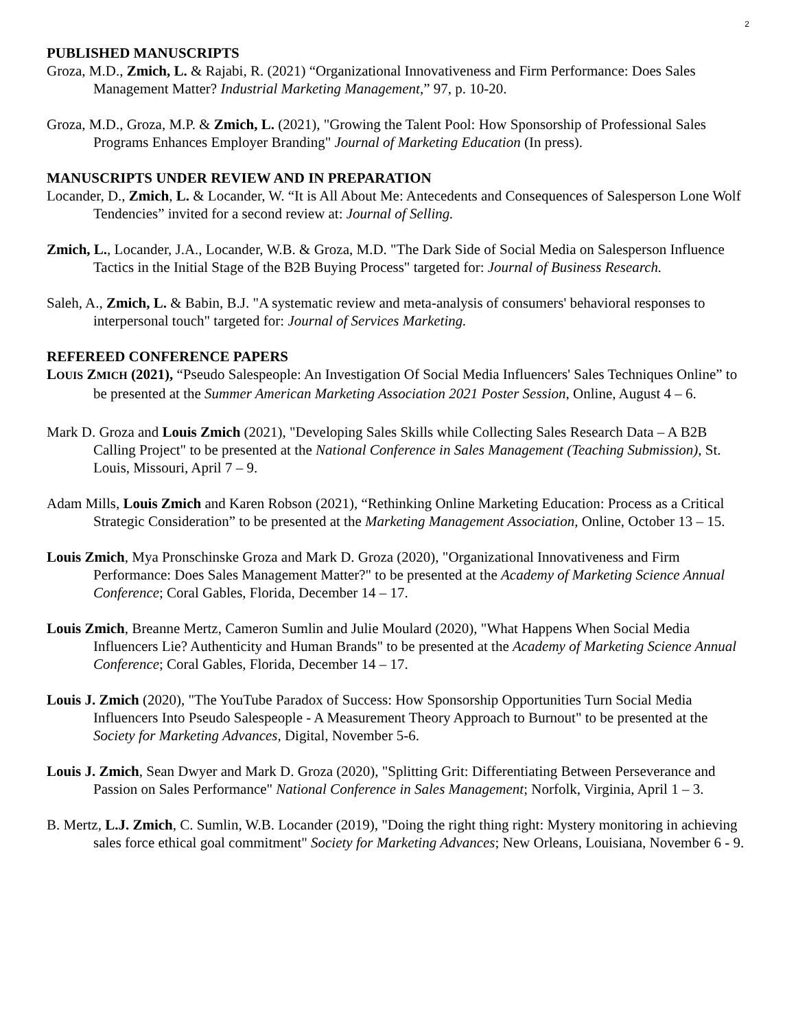2
PUBLISHED MANUSCRIPTS
Groza, M.D., Zmich, L. & Rajabi, R. (2021) “Organizational Innovativeness and Firm Performance: Does Sales Management Matter? Industrial Marketing Management,” 97, p. 10-20.
Groza, M.D., Groza, M.P. & Zmich, L. (2021), "Growing the Talent Pool: How Sponsorship of Professional Sales Programs Enhances Employer Branding" Journal of Marketing Education (In press).
MANUSCRIPTS UNDER REVIEW AND IN PREPARATION
Locander, D., Zmich, L. & Locander, W. “It is All About Me: Antecedents and Consequences of Salesperson Lone Wolf Tendencies” invited for a second review at: Journal of Selling.
Zmich, L., Locander, J.A., Locander, W.B. & Groza, M.D. "The Dark Side of Social Media on Salesperson Influence Tactics in the Initial Stage of the B2B Buying Process" targeted for: Journal of Business Research.
Saleh, A., Zmich, L. & Babin, B.J. "A systematic review and meta-analysis of consumers' behavioral responses to interpersonal touch" targeted for: Journal of Services Marketing.
REFEREED CONFERENCE PAPERS
LOUIS ZMICH (2021), “Pseudo Salespeople: An Investigation Of Social Media Influencers' Sales Techniques Online” to be presented at the Summer American Marketing Association 2021 Poster Session, Online, August 4 – 6.
Mark D. Groza and Louis Zmich (2021), "Developing Sales Skills while Collecting Sales Research Data – A B2B Calling Project" to be presented at the National Conference in Sales Management (Teaching Submission), St. Louis, Missouri, April 7 – 9.
Adam Mills, Louis Zmich and Karen Robson (2021), “Rethinking Online Marketing Education: Process as a Critical Strategic Consideration” to be presented at the Marketing Management Association, Online, October 13 – 15.
Louis Zmich, Mya Pronschinske Groza and Mark D. Groza (2020), "Organizational Innovativeness and Firm Performance: Does Sales Management Matter?" to be presented at the Academy of Marketing Science Annual Conference; Coral Gables, Florida, December 14 – 17.
Louis Zmich, Breanne Mertz, Cameron Sumlin and Julie Moulard (2020), "What Happens When Social Media Influencers Lie? Authenticity and Human Brands" to be presented at the Academy of Marketing Science Annual Conference; Coral Gables, Florida, December 14 – 17.
Louis J. Zmich (2020), "The YouTube Paradox of Success: How Sponsorship Opportunities Turn Social Media Influencers Into Pseudo Salespeople - A Measurement Theory Approach to Burnout" to be presented at the Society for Marketing Advances, Digital, November 5-6.
Louis J. Zmich, Sean Dwyer and Mark D. Groza (2020), "Splitting Grit: Differentiating Between Perseverance and Passion on Sales Performance" National Conference in Sales Management; Norfolk, Virginia, April 1 – 3.
B. Mertz, L.J. Zmich, C. Sumlin, W.B. Locander (2019), "Doing the right thing right: Mystery monitoring in achieving sales force ethical goal commitment" Society for Marketing Advances; New Orleans, Louisiana, November 6 - 9.